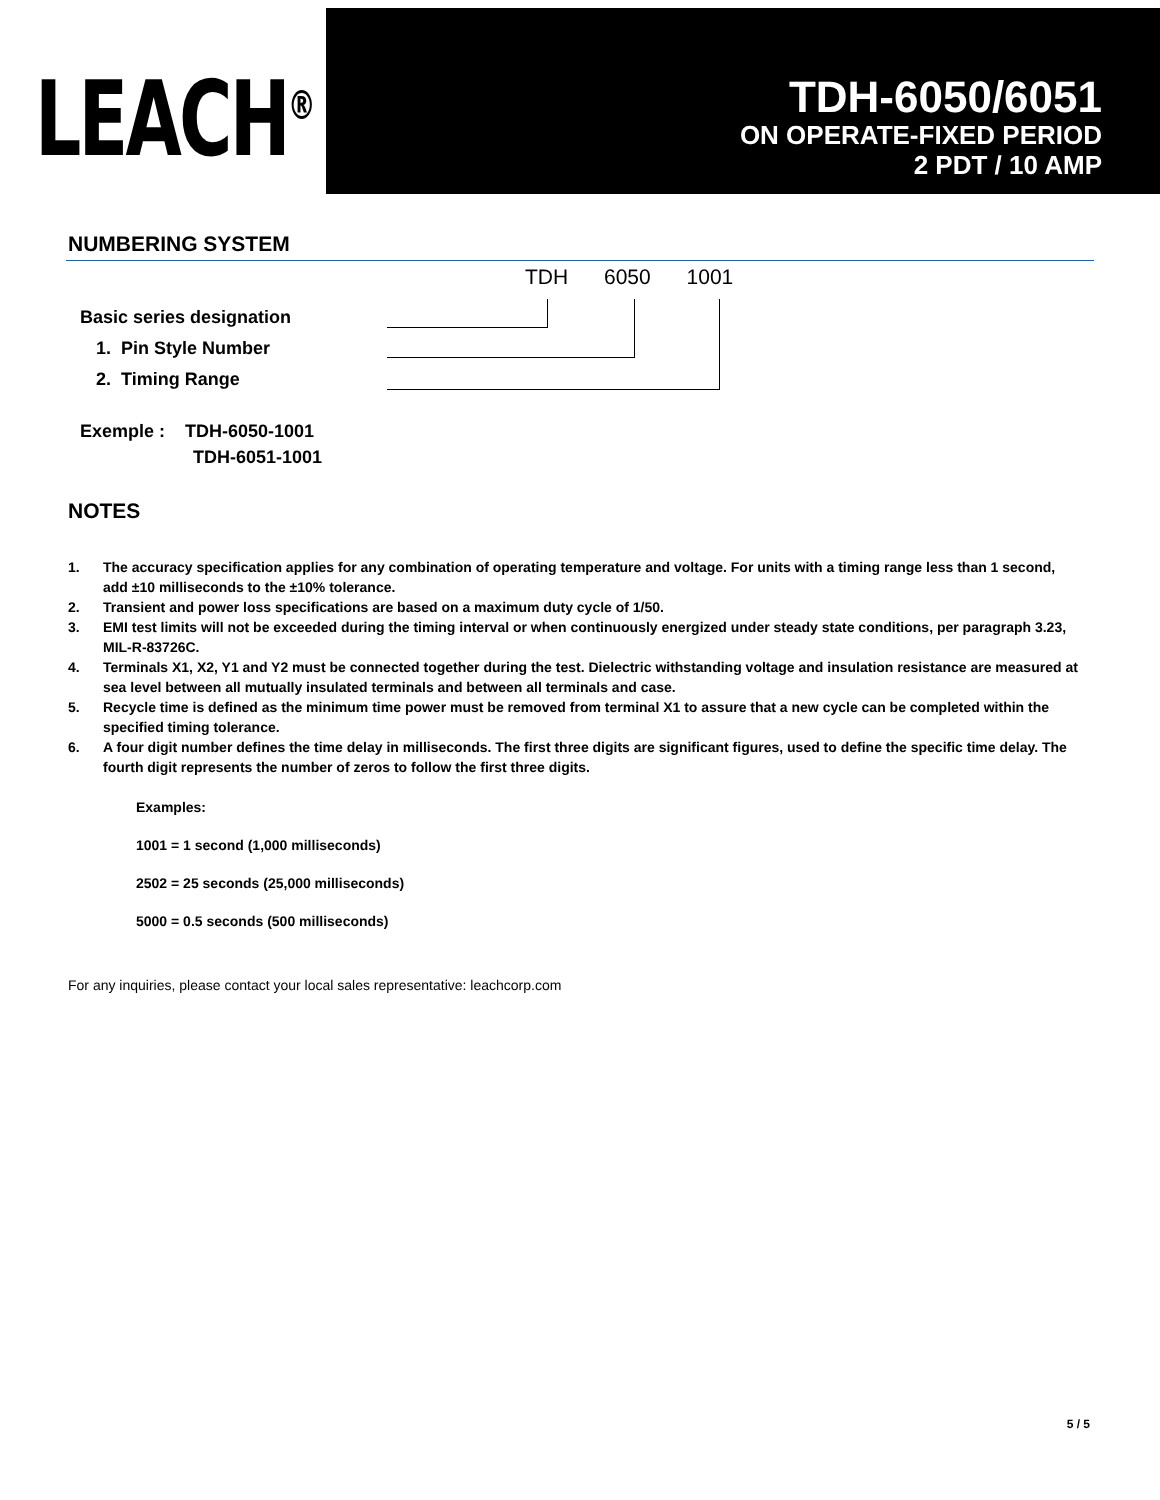LEACH<sup>®</sup>
TDH-6050/6051
ON OPERATE-FIXED PERIOD
2 PDT / 10 AMP
NUMBERING SYSTEM
TDH 6050 1001
Basic series designation
1. Pin Style Number
2. Timing Range
Exemple : TDH-6050-1001
TDH-6051-1001
NOTES
1. The accuracy specification applies for any combination of operating temperature and voltage. For units with a timing range less than 1 second, add ±10 milliseconds to the ±10% tolerance.
2. Transient and power loss specifications are based on a maximum duty cycle of 1/50.
3. EMI test limits will not be exceeded during the timing interval or when continuously energized under steady state conditions, per paragraph 3.23, MIL-R-83726C.
4. Terminals X1, X2, Y1 and Y2 must be connected together during the test. Dielectric withstanding voltage and insulation resistance are measured at sea level between all mutually insulated terminals and between all terminals and case.
5. Recycle time is defined as the minimum time power must be removed from terminal X1 to assure that a new cycle can be completed within the specified timing tolerance.
6. A four digit number defines the time delay in milliseconds. The first three digits are significant figures, used to define the specific time delay. The fourth digit represents the number of zeros to follow the first three digits.
Examples:
1001 = 1 second (1,000 milliseconds)
2502 = 25 seconds (25,000 milliseconds)
5000 = 0.5 seconds (500 milliseconds)
For any inquiries, please contact your local sales representative: leachcorp.com
5 / 5